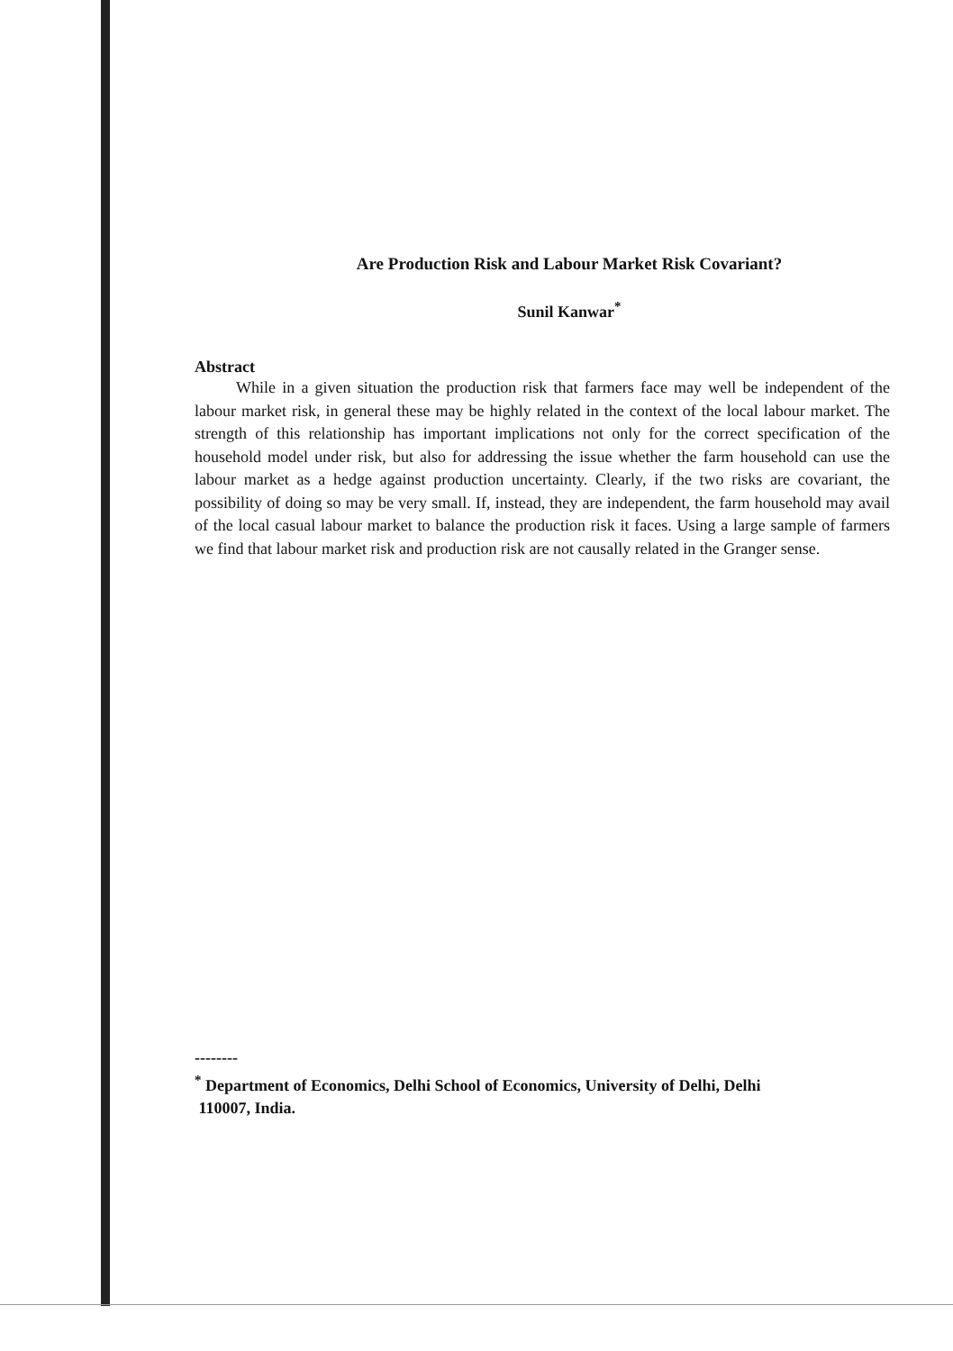Are Production Risk and Labour Market Risk Covariant?
Sunil Kanwar<sup>*</sup>
Abstract
While in a given situation the production risk that farmers face may well be independent of the labour market risk, in general these may be highly related in the context of the local labour market. The strength of this relationship has important implications not only for the correct specification of the household model under risk, but also for addressing the issue whether the farm household can use the labour market as a hedge against production uncertainty. Clearly, if the two risks are covariant, the possibility of doing so may be very small. If, instead, they are independent, the farm household may avail of the local casual labour market to balance the production risk it faces. Using a large sample of farmers we find that labour market risk and production risk are not causally related in the Granger sense.
--------
<sup>*</sup> Department of Economics, Delhi School of Economics, University of Delhi, Delhi
110007, India.